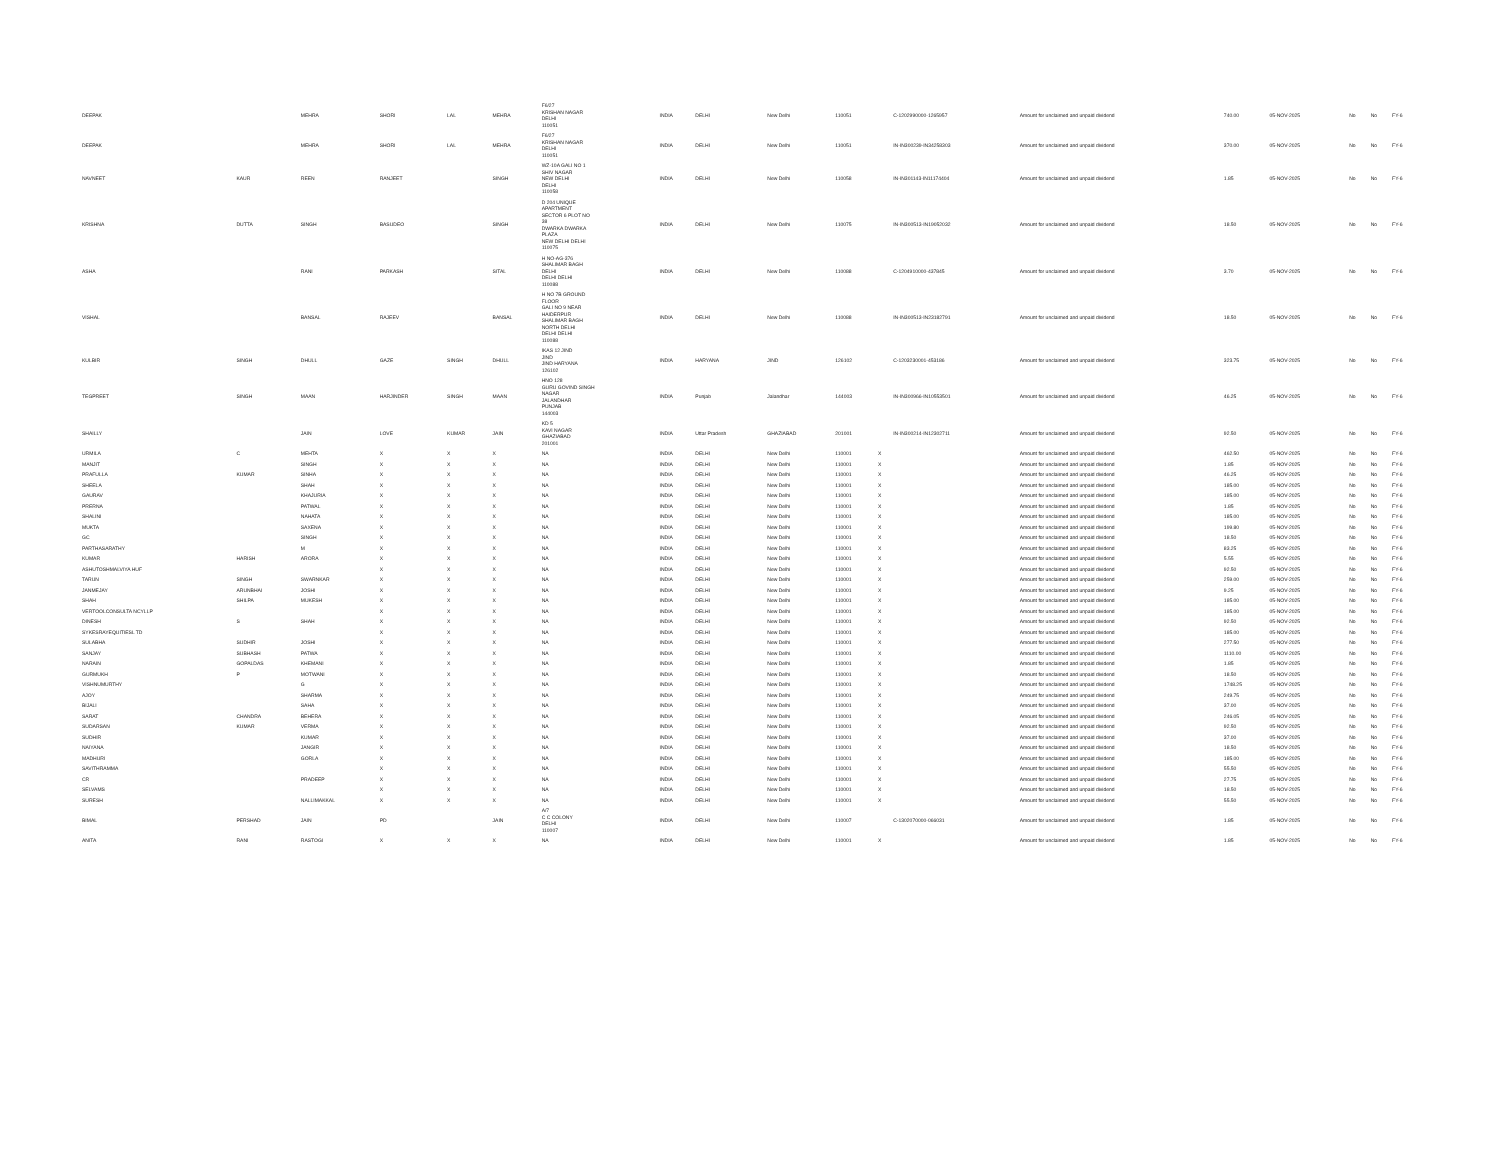| DEEPAK | | MEHRA | SHORI | LAL | MEHRA | F6/27 KRISHAN NAGAR DELHI 110051 | INDIA | DELHI | New Delhi | 110051 | | C-1202990000-1265957 | Amount for unclaimed and unpaid dividend | 740.00 | 05-NOV-2025 | | No | No | FY-6 |
| DEEPAK | | MEHRA | SHORI | LAL | MEHRA | F6/27 KRISHAN NAGAR DELHI 110051 | INDIA | DELHI | New Delhi | 110051 | | IN-IN300239-IN34258303 | Amount for unclaimed and unpaid dividend | 370.00 | 05-NOV-2025 | | No | No | FY-6 |
| NAVNEET | KAUR | REEN | RANJEET | | SINGH | WZ-10A GALI NO 1 SHIV NAGAR NEW DELHI DELHI 110058 | INDIA | DELHI | New Delhi | 110058 | | IN-IN301143-IN11174404 | Amount for unclaimed and unpaid dividend | 1.85 | 05-NOV-2025 | | No | No | FY-6 |
| KRISHNA | DUTTA | SINGH | BASUDEO | | SINGH | D 204 UNIQUE APARTMENT SECTOR 6 PLOT NO 38 DWARKA DWARKA PLAZA NEW DELHI DELHI 110075 | INDIA | DELHI | New Delhi | 110075 | | IN-IN300513-IN19052032 | Amount for unclaimed and unpaid dividend | 18.50 | 05-NOV-2025 | | No | No | FY-6 |
| ASHA | | RANI | PARKASH | | SITAL | H NO-AG-376 SHALIMAR BAGH DELHI DELHI DELHI 110088 | INDIA | DELHI | New Delhi | 110088 | | C-1204910000-437845 | Amount for unclaimed and unpaid dividend | 3.70 | 05-NOV-2025 | | No | No | FY-6 |
| VISHAL | | BANSAL | RAJEEV | | BANSAL | H NO 7B GROUND FLOOR GALI NO 9 NEAR HAIDERPUR SHALIMAR BAGH NORTH DELHI DELHI DELHI 110088 | INDIA | DELHI | New Delhi | 110088 | | IN-IN300513-IN23182791 | Amount for unclaimed and unpaid dividend | 18.50 | 05-NOV-2025 | | No | No | FY-6 |
| KULBIR | SINGH | DHULL | GAZE | SINGH | DHULL | IKAS 12 JIND JIND JIND HARYANA 126102 | INDIA | HARYANA | JIND | 126102 | | C-1203230001-453186 | Amount for unclaimed and unpaid dividend | 323.75 | 05-NOV-2025 | | No | No | FY-6 |
| TEGPREET | SINGH | MAAN | HARJINDER | SINGH | MAAN | HNO 128 GURU GOVIND SINGH NAGAR JALANDHAR PUNJAB 144003 | INDIA | Punjab | Jalandhar | 144003 | | IN-IN300966-IN10553501 | Amount for unclaimed and unpaid dividend | 46.25 | 05-NOV-2025 | | No | No | FY-6 |
| SHAILLY | | JAIN | LOVE | KUMAR | JAIN | KD 5 KAVI NAGAR GHAZIABAD 201001 | INDIA | Uttar Pradesh | GHAZIABAD | 201001 | | IN-IN300214-IN12302711 | Amount for unclaimed and unpaid dividend | 92.50 | 05-NOV-2025 | | No | No | FY-6 |
| URMILA | C | MEHTA | X | X | X | NA | INDIA | DELHI | New Delhi | 110001 | X | | Amount for unclaimed and unpaid dividend | 462.50 | 05-NOV-2025 | | No | No | FY-6 |
| MANJIT | | SINGH | X | X | X | NA | INDIA | DELHI | New Delhi | 110001 | X | | Amount for unclaimed and unpaid dividend | 1.85 | 05-NOV-2025 | | No | No | FY-6 |
| PRAFULLA | KUMAR | SINHA | X | X | X | NA | INDIA | DELHI | New Delhi | 110001 | X | | Amount for unclaimed and unpaid dividend | 46.25 | 05-NOV-2025 | | No | No | FY-6 |
| SHEELA | | SHAH | X | X | X | NA | INDIA | DELHI | New Delhi | 110001 | X | | Amount for unclaimed and unpaid dividend | 185.00 | 05-NOV-2025 | | No | No | FY-6 |
| GAURAV | | KHAJURIA | X | X | X | NA | INDIA | DELHI | New Delhi | 110001 | X | | Amount for unclaimed and unpaid dividend | 185.00 | 05-NOV-2025 | | No | No | FY-6 |
| PRERNA | | PATWAL | X | X | X | NA | INDIA | DELHI | New Delhi | 110001 | X | | Amount for unclaimed and unpaid dividend | 1.85 | 05-NOV-2025 | | No | No | FY-6 |
| SHALINI | | NAHATA | X | X | X | NA | INDIA | DELHI | New Delhi | 110001 | X | | Amount for unclaimed and unpaid dividend | 185.00 | 05-NOV-2025 | | No | No | FY-6 |
| MUKTA | | SAXENA | X | X | X | NA | INDIA | DELHI | New Delhi | 110001 | X | | Amount for unclaimed and unpaid dividend | 199.80 | 05-NOV-2025 | | No | No | FY-6 |
| GC | | SINGH | X | X | X | NA | INDIA | DELHI | New Delhi | 110001 | X | | Amount for unclaimed and unpaid dividend | 18.50 | 05-NOV-2025 | | No | No | FY-6 |
| PARTHASARATHY | | M | X | X | X | NA | INDIA | DELHI | New Delhi | 110001 | X | | Amount for unclaimed and unpaid dividend | 83.25 | 05-NOV-2025 | | No | No | FY-6 |
| KUMAR | HARISH | ARORA | X | X | X | NA | INDIA | DELHI | New Delhi | 110001 | X | | Amount for unclaimed and unpaid dividend | 5.55 | 05-NOV-2025 | | No | No | FY-6 |
| ASHUTOSHMALVIYA HUF | | | X | X | X | NA | INDIA | DELHI | New Delhi | 110001 | X | | Amount for unclaimed and unpaid dividend | 92.50 | 05-NOV-2025 | | No | No | FY-6 |
| TARUN | SINGH | SWARNKAR | X | X | X | NA | INDIA | DELHI | New Delhi | 110001 | X | | Amount for unclaimed and unpaid dividend | 259.00 | 05-NOV-2025 | | No | No | FY-6 |
| JANMEJAY | ARUNBHAI | JOSHI | X | X | X | NA | INDIA | DELHI | New Delhi | 110001 | X | | Amount for unclaimed and unpaid dividend | 9.25 | 05-NOV-2025 | | No | No | FY-6 |
| SHAH | SHILPA | MUKESH | X | X | X | NA | INDIA | DELHI | New Delhi | 110001 | X | | Amount for unclaimed and unpaid dividend | 185.00 | 05-NOV-2025 | | No | No | FY-6 |
| VERTOOLCONSULTA NCYLLP | | | X | X | X | NA | INDIA | DELHI | New Delhi | 110001 | X | | Amount for unclaimed and unpaid dividend | 185.00 | 05-NOV-2025 | | No | No | FY-6 |
| DINESH | S | SHAH | X | X | X | NA | INDIA | DELHI | New Delhi | 110001 | X | | Amount for unclaimed and unpaid dividend | 92.50 | 05-NOV-2025 | | No | No | FY-6 |
| SYKESRAYEQUITIESL TD | | | X | X | X | NA | INDIA | DELHI | New Delhi | 110001 | X | | Amount for unclaimed and unpaid dividend | 185.00 | 05-NOV-2025 | | No | No | FY-6 |
| SULABHA | SUDHIR | JOSHI | X | X | X | NA | INDIA | DELHI | New Delhi | 110001 | X | | Amount for unclaimed and unpaid dividend | 277.50 | 05-NOV-2025 | | No | No | FY-6 |
| SANJAY | SUBHASH | PATWA | X | X | X | NA | INDIA | DELHI | New Delhi | 110001 | X | | Amount for unclaimed and unpaid dividend | 1110.00 | 05-NOV-2025 | | No | No | FY-6 |
| NARAIN | GOPALDAS | KHEMANI | X | X | X | NA | INDIA | DELHI | New Delhi | 110001 | X | | Amount for unclaimed and unpaid dividend | 1.85 | 05-NOV-2025 | | No | No | FY-6 |
| GURMUKH | P | MOTWANI | X | X | X | NA | INDIA | DELHI | New Delhi | 110001 | X | | Amount for unclaimed and unpaid dividend | 18.50 | 05-NOV-2025 | | No | No | FY-6 |
| VISHNUMURTHY | | G | X | X | X | NA | INDIA | DELHI | New Delhi | 110001 | X | | Amount for unclaimed and unpaid dividend | 1748.25 | 05-NOV-2025 | | No | No | FY-6 |
| AJOY | | SHARMA | X | X | X | NA | INDIA | DELHI | New Delhi | 110001 | X | | Amount for unclaimed and unpaid dividend | 249.75 | 05-NOV-2025 | | No | No | FY-6 |
| BIJALI | | SAHA | X | X | X | NA | INDIA | DELHI | New Delhi | 110001 | X | | Amount for unclaimed and unpaid dividend | 37.00 | 05-NOV-2025 | | No | No | FY-6 |
| SARAT | CHANDRA | BEHERA | X | X | X | NA | INDIA | DELHI | New Delhi | 110001 | X | | Amount for unclaimed and unpaid dividend | 246.05 | 05-NOV-2025 | | No | No | FY-6 |
| SUDARSAN | KUMAR | VERMA | X | X | X | NA | INDIA | DELHI | New Delhi | 110001 | X | | Amount for unclaimed and unpaid dividend | 92.50 | 05-NOV-2025 | | No | No | FY-6 |
| SUDHIR | | KUMAR | X | X | X | NA | INDIA | DELHI | New Delhi | 110001 | X | | Amount for unclaimed and unpaid dividend | 37.00 | 05-NOV-2025 | | No | No | FY-6 |
| NAIYANA | | JANGIR | X | X | X | NA | INDIA | DELHI | New Delhi | 110001 | X | | Amount for unclaimed and unpaid dividend | 18.50 | 05-NOV-2025 | | No | No | FY-6 |
| MADHURI | | GORLA | X | X | X | NA | INDIA | DELHI | New Delhi | 110001 | X | | Amount for unclaimed and unpaid dividend | 185.00 | 05-NOV-2025 | | No | No | FY-6 |
| SAVITHRAMMA | | | X | X | X | NA | INDIA | DELHI | New Delhi | 110001 | X | | Amount for unclaimed and unpaid dividend | 55.50 | 05-NOV-2025 | | No | No | FY-6 |
| CR | | PRADEEP | X | X | X | NA | INDIA | DELHI | New Delhi | 110001 | X | | Amount for unclaimed and unpaid dividend | 27.75 | 05-NOV-2025 | | No | No | FY-6 |
| SELVAMS | | | X | X | X | NA | INDIA | DELHI | New Delhi | 110001 | X | | Amount for unclaimed and unpaid dividend | 18.50 | 05-NOV-2025 | | No | No | FY-6 |
| SURESH | | NALLIMAKKAL | X | X | X | NA | INDIA | DELHI | New Delhi | 110001 | X | | Amount for unclaimed and unpaid dividend | 55.50 | 05-NOV-2025 | | No | No | FY-6 |
| BIMAL | PERSHAD | JAIN | PD | | JAIN | A/7 C C COLONY DELHI 110007 | INDIA | DELHI | New Delhi | 110007 | | C-1302070000-066031 | Amount for unclaimed and unpaid dividend | 1.85 | 05-NOV-2025 | | No | No | FY-6 |
| ANITA | RANI | RASTOGI | X | X | X | NA | INDIA | DELHI | New Delhi | 110001 | X | | Amount for unclaimed and unpaid dividend | 1.85 | 05-NOV-2025 | | No | No | FY-6 |